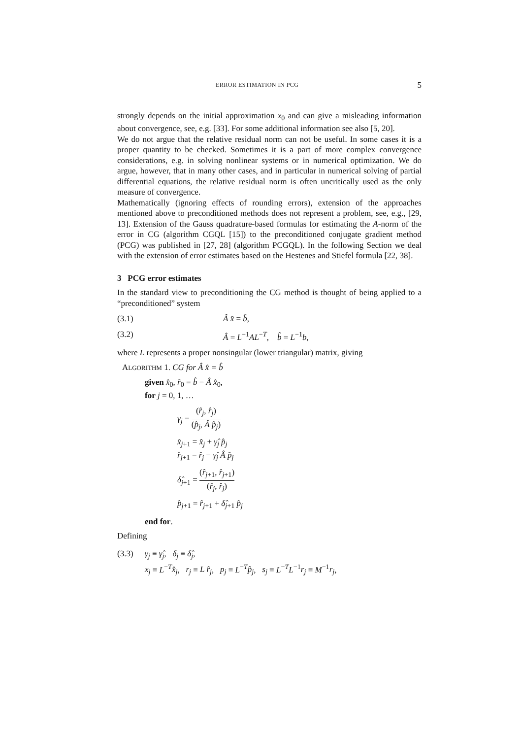ERROR ESTIMATION IN PCG 5
strongly depends on the initial approximation x<sub>0</sub> and can give a misleading information about convergence, see, e.g. [33]. For some additional information see also [5, 20].
We do not argue that the relative residual norm can not be useful. In some cases it is a proper quantity to be checked. Sometimes it is a part of more complex convergence considerations, e.g. in solving nonlinear systems or in numerical optimization. We do argue, however, that in many other cases, and in particular in numerical solving of partial differential equations, the relative residual norm is often uncritically used as the only measure of convergence.
Mathematically (ignoring effects of rounding errors), extension of the approaches mentioned above to preconditioned methods does not represent a problem, see, e.g., [29, 13]. Extension of the Gauss quadrature-based formulas for estimating the A-norm of the error in CG (algorithm CGQL [15]) to the preconditioned conjugate gradient method (PCG) was published in [27, 28] (algorithm PCGQL). In the following Section we deal with the extension of error estimates based on the Hestenes and Stiefel formula [22, 38].
3 PCG error estimates
In the standard view to preconditioning the CG method is thought of being applied to a “preconditioned” system
(3.1) Â x̂ = b̂,
(3.2) Â = L<sup>−1</sup>AL<sup>−T</sup>, b̂ = L<sup>−1</sup>b,
where L represents a proper nonsingular (lower triangular) matrix, giving
ALGORITHM 1. CG for Â x̂ = b̂
given x̂<sub>0</sub>, r̂<sub>0</sub> = b̂ − Â x̂<sub>0</sub>,
for j = 0, 1, …
γ<sub>j</sub> = (r̂<sub>j</sub>, r̂<sub>j</sub>) (p̂<sub>j</sub>, Â p̂<sub>j</sub>)
x̂<sub>j+1</sub> = x̂<sub>j</sub> + γ̂<sub>j</sub> p̂<sub>j</sub>
r̂<sub>j+1</sub> = r̂<sub>j</sub> − γ̂<sub>j</sub> Â p̂<sub>j</sub>
δ̂<sub>j+1</sub> = (r̂<sub>j+1</sub>, r̂<sub>j+1</sub>) (r̂<sub>j</sub>, r̂<sub>j</sub>)
p̂<sub>j+1</sub> = r̂<sub>j+1</sub> + δ̂<sub>j+1</sub> p̂<sub>j</sub>
end for.
Defining
(3.3) γ<sub>j</sub> ≡ γ̂<sub>j</sub>, δ<sub>j</sub> ≡ δ̂<sub>j</sub>,
x<sub>j</sub> ≡ L<sup>−T</sup>x̂<sub>j</sub>, r<sub>j</sub> ≡ L r̂<sub>j</sub>, p<sub>j</sub> ≡ L<sup>−T</sup>p̂<sub>j</sub>, s<sub>j</sub> ≡ L<sup>−T</sup>L<sup>−1</sup>r<sub>j</sub> ≡ M<sup>−1</sup>r<sub>j</sub>,